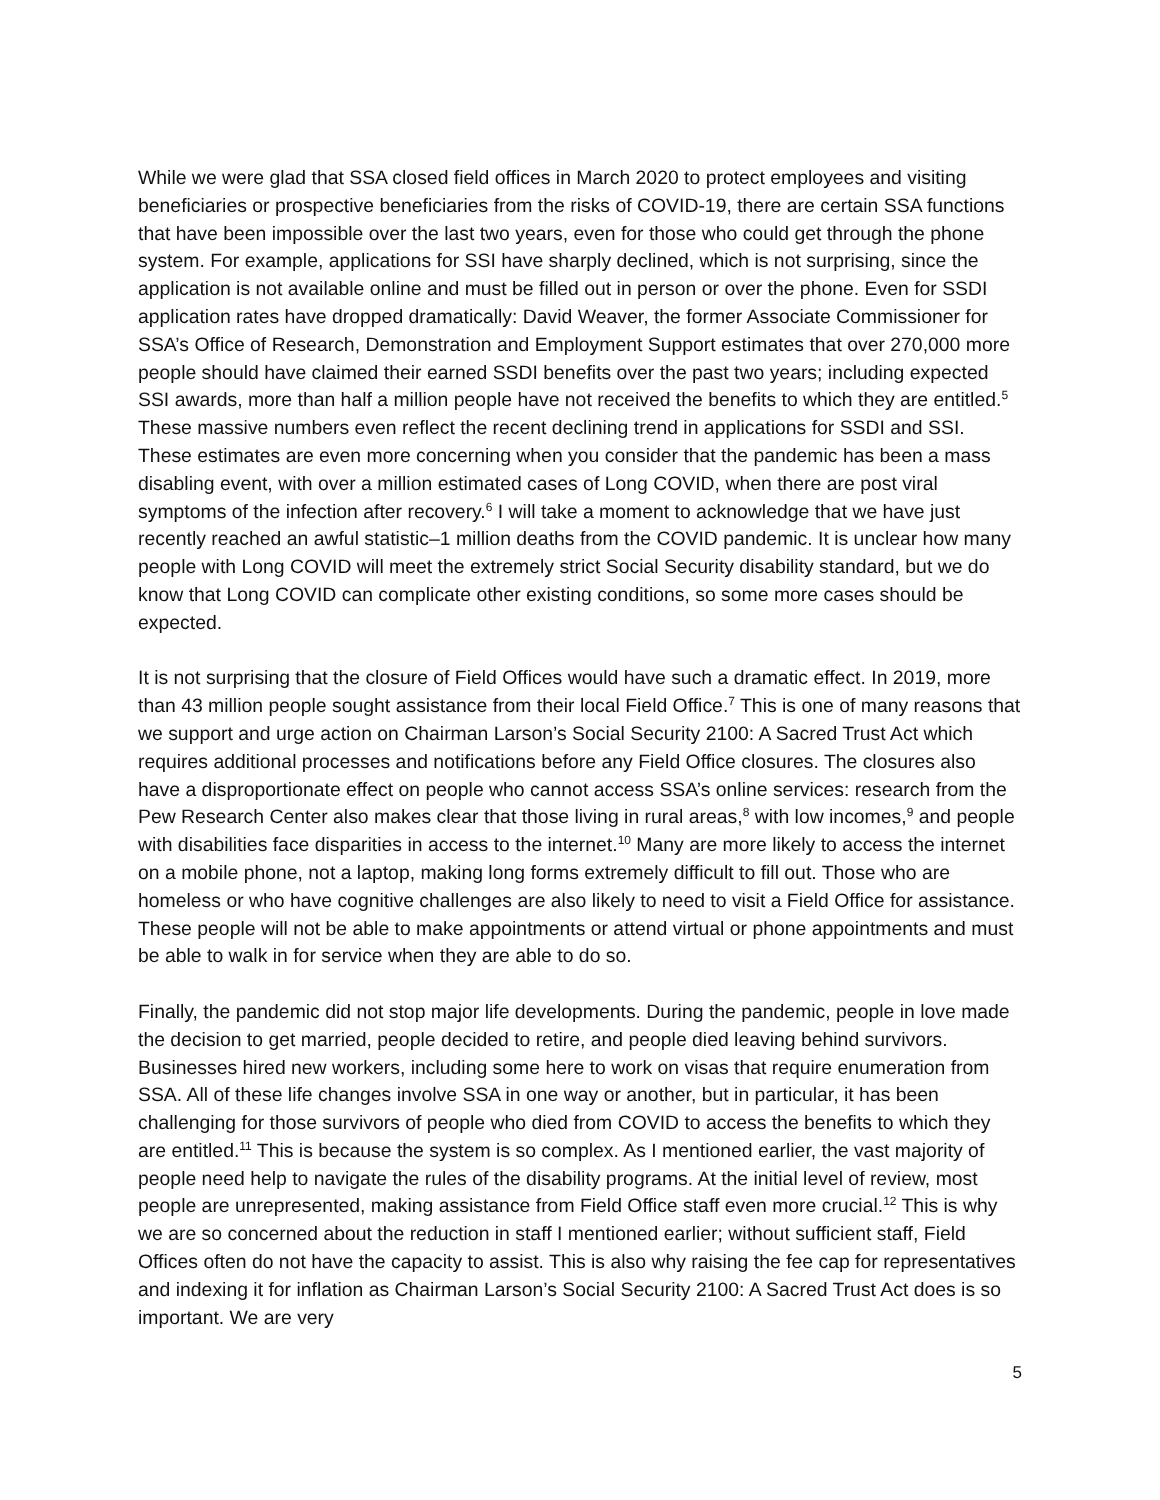While we were glad that SSA closed field offices in March 2020 to protect employees and visiting beneficiaries or prospective beneficiaries from the risks of COVID-19, there are certain SSA functions that have been impossible over the last two years, even for those who could get through the phone system. For example, applications for SSI have sharply declined, which is not surprising, since the application is not available online and must be filled out in person or over the phone. Even for SSDI application rates have dropped dramatically: David Weaver, the former Associate Commissioner for SSA’s Office of Research, Demonstration and Employment Support estimates that over 270,000 more people should have claimed their earned SSDI benefits over the past two years; including expected SSI awards, more than half a million people have not received the benefits to which they are entitled.<sup>5</sup> These massive numbers even reflect the recent declining trend in applications for SSDI and SSI. These estimates are even more concerning when you consider that the pandemic has been a mass disabling event, with over a million estimated cases of Long COVID, when there are post viral symptoms of the infection after recovery.<sup>6</sup> I will take a moment to acknowledge that we have just recently reached an awful statistic–1 million deaths from the COVID pandemic. It is unclear how many people with Long COVID will meet the extremely strict Social Security disability standard, but we do know that Long COVID can complicate other existing conditions, so some more cases should be expected.
It is not surprising that the closure of Field Offices would have such a dramatic effect. In 2019, more than 43 million people sought assistance from their local Field Office.<sup>7</sup> This is one of many reasons that we support and urge action on Chairman Larson’s Social Security 2100: A Sacred Trust Act which requires additional processes and notifications before any Field Office closures. The closures also have a disproportionate effect on people who cannot access SSA’s online services: research from the Pew Research Center also makes clear that those living in rural areas,<sup>8</sup> with low incomes,<sup>9</sup> and people with disabilities face disparities in access to the internet.<sup>10</sup> Many are more likely to access the internet on a mobile phone, not a laptop, making long forms extremely difficult to fill out. Those who are homeless or who have cognitive challenges are also likely to need to visit a Field Office for assistance. These people will not be able to make appointments or attend virtual or phone appointments and must be able to walk in for service when they are able to do so.
Finally, the pandemic did not stop major life developments. During the pandemic, people in love made the decision to get married, people decided to retire, and people died leaving behind survivors. Businesses hired new workers, including some here to work on visas that require enumeration from SSA. All of these life changes involve SSA in one way or another, but in particular, it has been challenging for those survivors of people who died from COVID to access the benefits to which they are entitled.<sup>11</sup> This is because the system is so complex. As I mentioned earlier, the vast majority of people need help to navigate the rules of the disability programs. At the initial level of review, most people are unrepresented, making assistance from Field Office staff even more crucial.<sup>12</sup> This is why we are so concerned about the reduction in staff I mentioned earlier; without sufficient staff, Field Offices often do not have the capacity to assist. This is also why raising the fee cap for representatives and indexing it for inflation as Chairman Larson’s Social Security 2100: A Sacred Trust Act does is so important. We are very
5